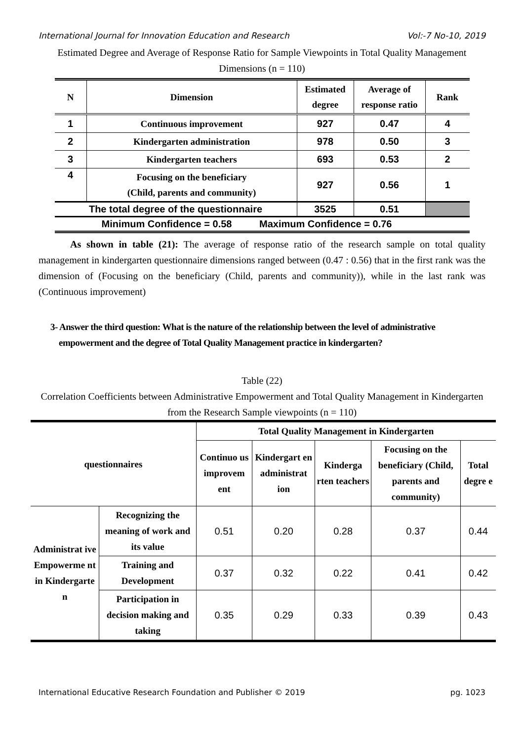International Journal for Innovation Education and Research Vol:-7 No-10, 2019
Estimated Degree and Average of Response Ratio for Sample Viewpoints in Total Quality Management Dimensions (n = 110)
| N | Dimension | Estimated degree | Average of response ratio | Rank |
| --- | --- | --- | --- | --- |
| 1 | Continuous improvement | 927 | 0.47 | 4 |
| 2 | Kindergarten administration | 978 | 0.50 | 3 |
| 3 | Kindergarten teachers | 693 | 0.53 | 2 |
| 4 | Focusing on the beneficiary (Child, parents and community) | 927 | 0.56 | 1 |
| The total degree of the questionnaire | | 3525 | 0.51 | |
| Minimum Confidence = 0.58 Maximum Confidence = 0.76 | | | | |
As shown in table (21): The average of response ratio of the research sample on total quality management in kindergarten questionnaire dimensions ranged between (0.47 : 0.56) that in the first rank was the dimension of (Focusing on the beneficiary (Child, parents and community)), while in the last rank was (Continuous improvement)
3- Answer the third question: What is the nature of the relationship between the level of administrative
empowerment and the degree of Total Quality Management practice in kindergarten?
Table (22)
Correlation Coefficients between Administrative Empowerment and Total Quality Management in Kindergarten from the Research Sample viewpoints (n = 110)
| questionnaires | | Total Quality Management in Kindergarten | | | | |
| --- | --- | --- | --- | --- | --- | --- |
| | | Continuo us improvem ent | Kindergart en administrat ion | Kinderga rten teachers | Focusing on the beneficiary (Child, parents and community) | Total degre e |
| Administrat ive Empowerme nt in Kindergarte n | Recognizing the meaning of work and its value | 0.51 | 0.20 | 0.28 | 0.37 | 0.44 |
| | Training and Development | 0.37 | 0.32 | 0.22 | 0.41 | 0.42 |
| | Participation in decision making and taking | 0.35 | 0.29 | 0.33 | 0.39 | 0.43 |
International Educative Research Foundation and Publisher © 2019 pg. 1023